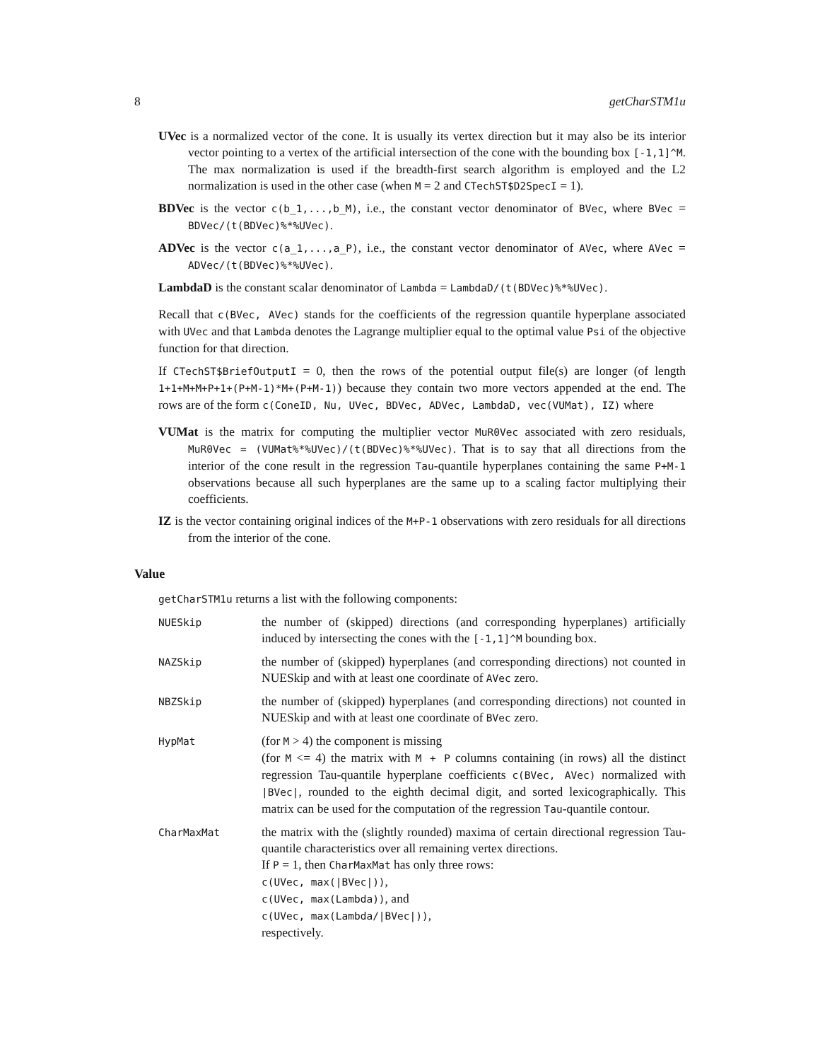8 getCharSTM1u
UVec is a normalized vector of the cone. It is usually its vertex direction but it may also be its interior vector pointing to a vertex of the artificial intersection of the cone with the bounding box [-1,1]^M. The max normalization is used if the breadth-first search algorithm is employed and the L2 normalization is used in the other case (when M = 2 and CTechST$D2SpecI = 1).
BDVec is the vector c(b_1,...,b_M), i.e., the constant vector denominator of BVec, where BVec = BDVec/(t(BDVec)%*%UVec).
ADVec is the vector c(a_1,...,a_P), i.e., the constant vector denominator of AVec, where AVec = ADVec/(t(BDVec)%*%UVec).
LambdaD is the constant scalar denominator of Lambda = LambdaD/(t(BDVec)%*%UVec).
Recall that c(BVec, AVec) stands for the coefficients of the regression quantile hyperplane associated with UVec and that Lambda denotes the Lagrange multiplier equal to the optimal value Psi of the objective function for that direction.
If CTechST$BriefOutputI = 0, then the rows of the potential output file(s) are longer (of length 1+1+M+M+P+1+(P+M-1)*M+(P+M-1)) because they contain two more vectors appended at the end. The rows are of the form c(ConeID, Nu, UVec, BDVec, ADVec, LambdaD, vec(VUMat), IZ) where
VUMat is the matrix for computing the multiplier vector MuR0Vec associated with zero residuals, MuR0Vec = (VUMat%*%UVec)/(t(BDVec)%*%UVec). That is to say that all directions from the interior of the cone result in the regression Tau-quantile hyperplanes containing the same P+M-1 observations because all such hyperplanes are the same up to a scaling factor multiplying their coefficients.
IZ is the vector containing original indices of the M+P-1 observations with zero residuals for all directions from the interior of the cone.
Value
getCharSTM1u returns a list with the following components:
| NUESkip | the number of (skipped) directions (and corresponding hyperplanes) artificially induced by intersecting the cones with the [-1,1]^M bounding box. |
| NAZSkip | the number of (skipped) hyperplanes (and corresponding directions) not counted in NUESkip and with at least one coordinate of AVec zero. |
| NBZSkip | the number of (skipped) hyperplanes (and corresponding directions) not counted in NUESkip and with at least one coordinate of BVec zero. |
| HypMat | (for M > 4) the component is missing (for M <= 4) the matrix with M + P columns containing (in rows) all the distinct regression Tau-quantile hyperplane coefficients c(BVec, AVec) normalized with /BVec/ , rounded to the eighth decimal digit, and sorted lexicographically. This matrix can be used for the computation of the regression Tau -quantile contour. |
| CharMaxMat | the matrix with the (slightly rounded) maxima of certain directional regression Tau-quantile characteristics over all remaining vertex directions. If P = 1, then CharMaxMat has only three rows: c(UVec, max(/BVec/)) , c(UVec, max(Lambda)) , and c(UVec, max(Lambda//BVec/)) , respectively. |